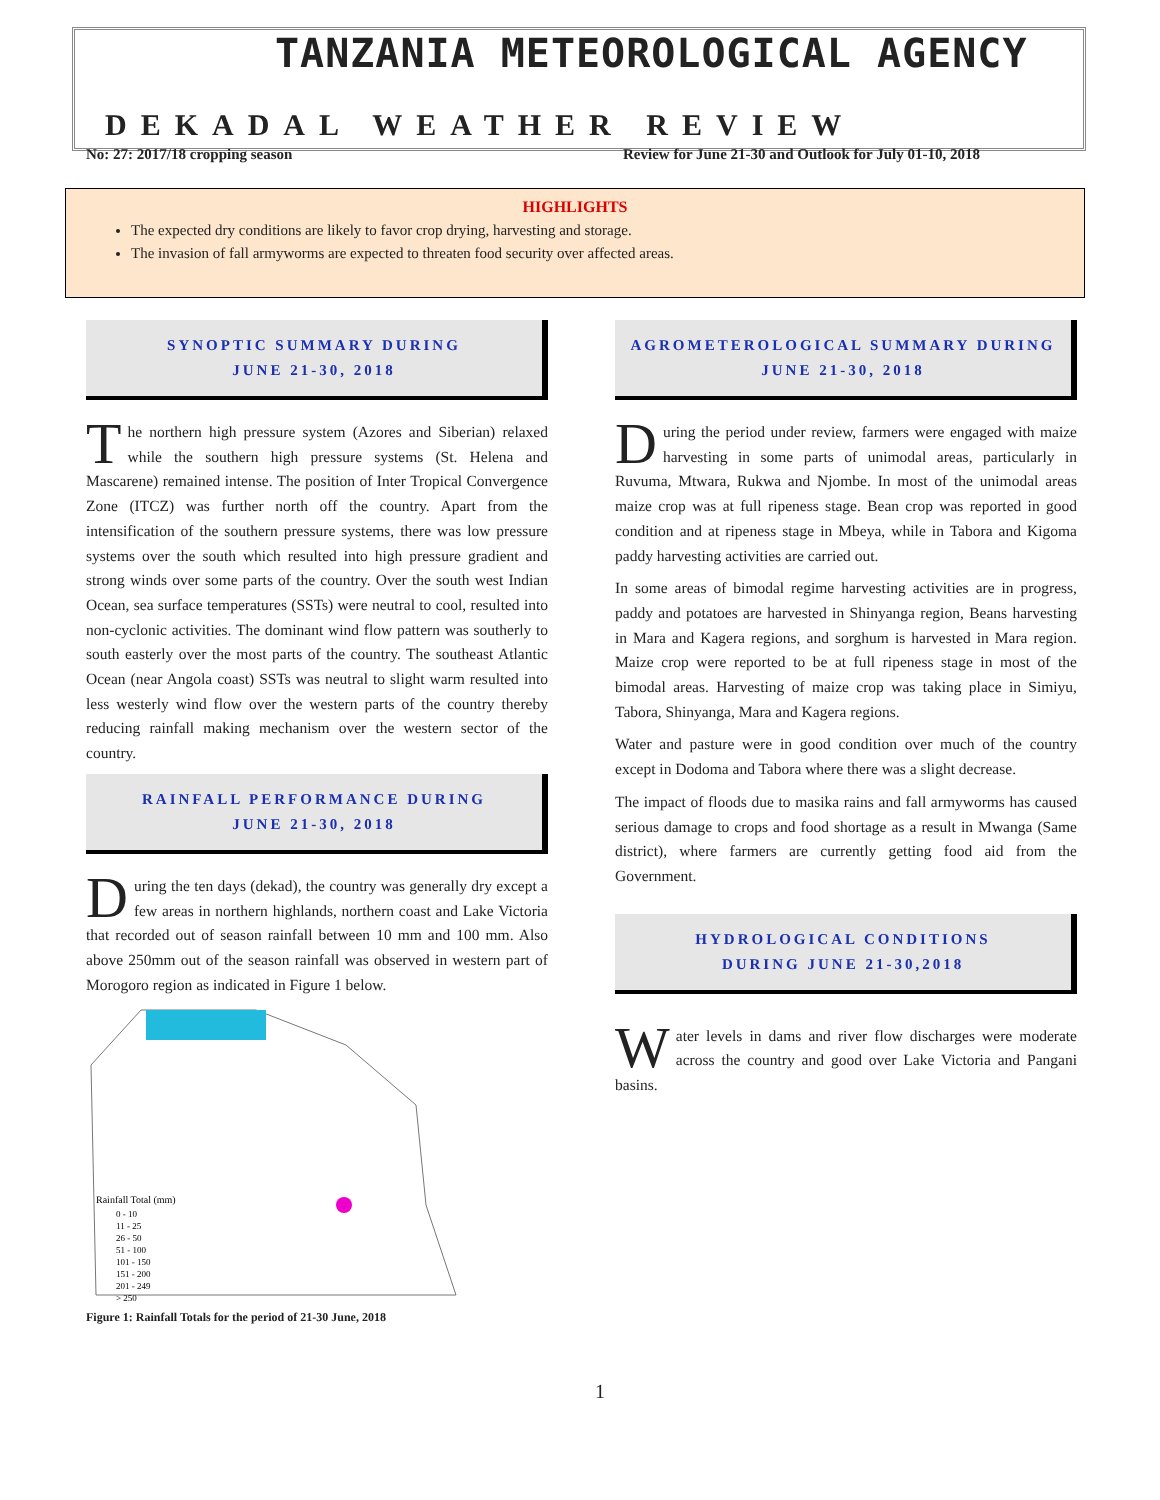TANZANIA METEOROLOGICAL AGENCY
DEKADAL WEATHER REVIEW
No: 27: 2017/18 cropping season
Review for June 21-30 and Outlook for July 01-10, 2018
HIGHLIGHTS
The expected dry conditions are likely to favor crop drying, harvesting and storage.
The invasion of fall armyworms are expected to threaten food security over affected areas.
SYNOPTIC SUMMARY DURING
JUNE 21-30, 2018
The northern high pressure system (Azores and Siberian) relaxed while the southern high pressure systems (St. Helena and Mascarene) remained intense. The position of Inter Tropical Convergence Zone (ITCZ) was further north off the country. Apart from the intensification of the southern pressure systems, there was low pressure systems over the south which resulted into high pressure gradient and strong winds over some parts of the country. Over the south west Indian Ocean, sea surface temperatures (SSTs) were neutral to cool, resulted into non-cyclonic activities. The dominant wind flow pattern was southerly to south easterly over the most parts of the country. The southeast Atlantic Ocean (near Angola coast) SSTs was neutral to slight warm resulted into less westerly wind flow over the western parts of the country thereby reducing rainfall making mechanism over the western sector of the country.
RAINFALL PERFORMANCE DURING
JUNE 21-30, 2018
During the ten days (dekad), the country was generally dry except a few areas in northern highlands, northern coast and Lake Victoria that recorded out of season rainfall between 10 mm and 100 mm. Also above 250mm out of the season rainfall was observed in western part of Morogoro region as indicated in Figure 1 below.
Rainfall Total (mm)
0 - 10
11 - 25
26 - 50
51 - 100
101 - 150
151 - 200
201 - 249
> 250
Figure 1: Rainfall Totals for the period of 21-30 June, 2018
AGROMETEROLOGICAL SUMMARY DURING
JUNE 21-30, 2018
During the period under review, farmers were engaged with maize harvesting in some parts of unimodal areas, particularly in Ruvuma, Mtwara, Rukwa and Njombe. In most of the unimodal areas maize crop was at full ripeness stage. Bean crop was reported in good condition and at ripeness stage in Mbeya, while in Tabora and Kigoma paddy harvesting activities are carried out.
In some areas of bimodal regime harvesting activities are in progress, paddy and potatoes are harvested in Shinyanga region, Beans harvesting in Mara and Kagera regions, and sorghum is harvested in Mara region. Maize crop were reported to be at full ripeness stage in most of the bimodal areas. Harvesting of maize crop was taking place in Simiyu, Tabora, Shinyanga, Mara and Kagera regions.
Water and pasture were in good condition over much of the country except in Dodoma and Tabora where there was a slight decrease.
The impact of floods due to masika rains and fall armyworms has caused serious damage to crops and food shortage as a result in Mwanga (Same district), where farmers are currently getting food aid from the Government.
HYDROLOGICAL CONDITIONS
DURING JUNE 21-30,2018
Water levels in dams and river flow discharges were moderate across the country and good over Lake Victoria and Pangani basins.
1